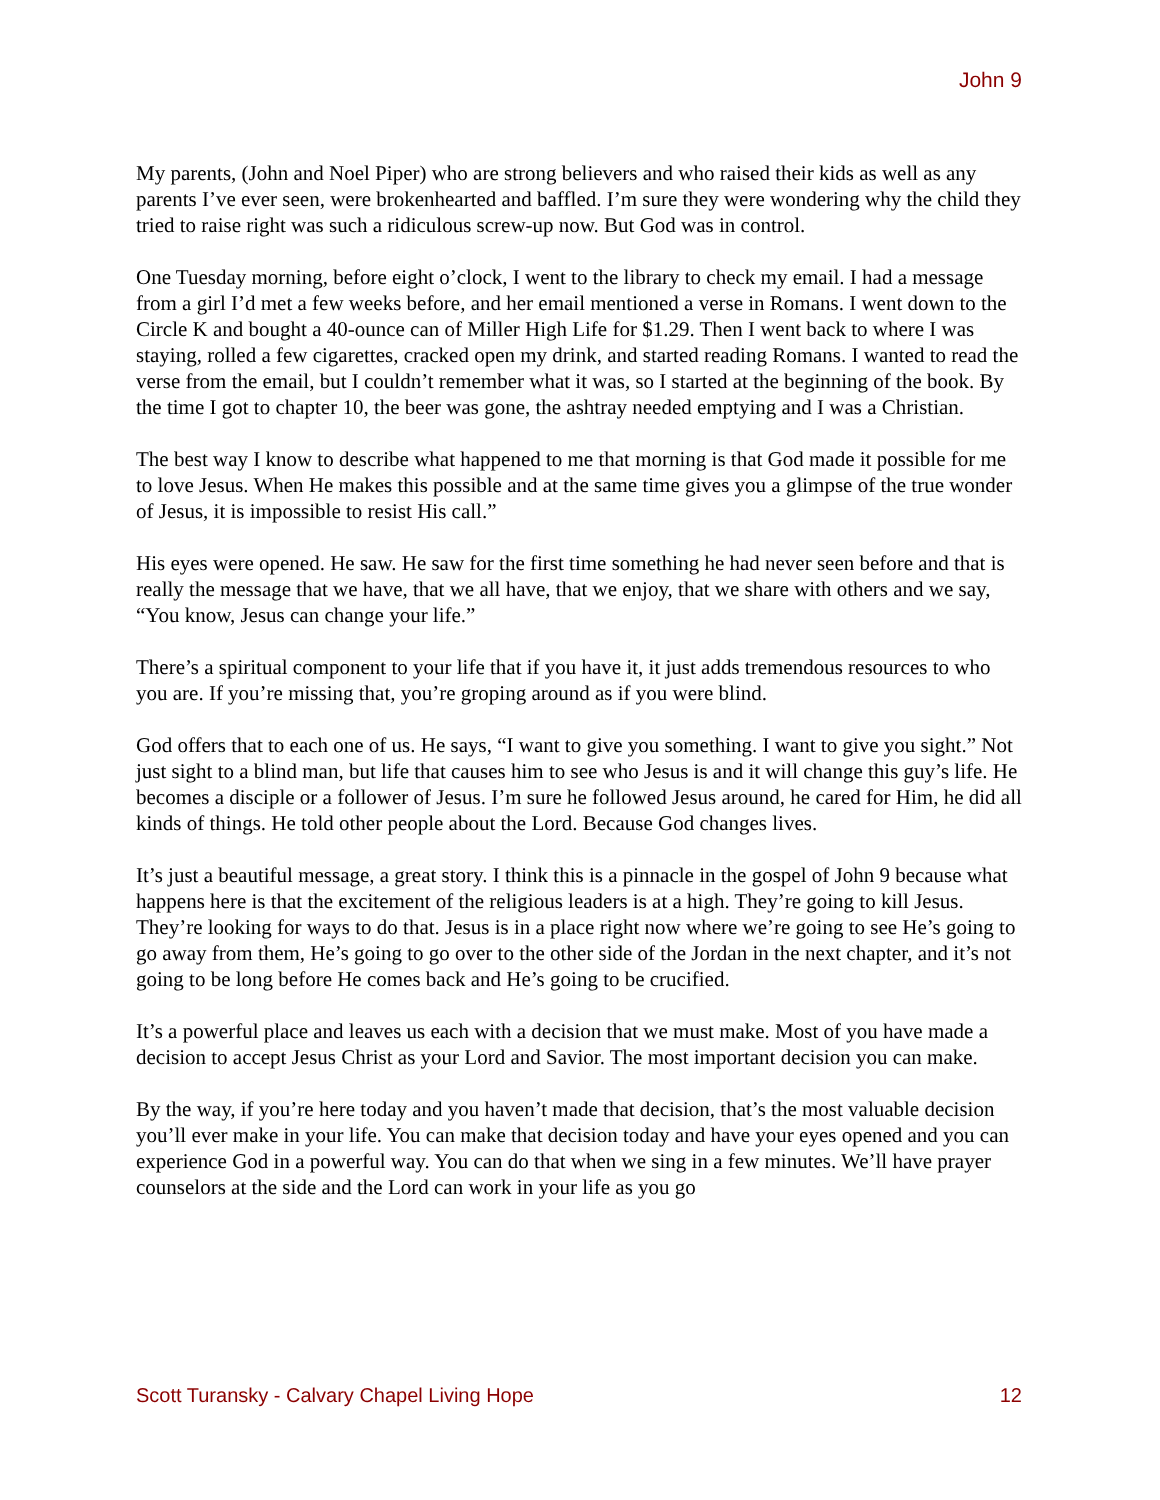John 9
My parents, (John and Noel Piper) who are strong believers and who raised their kids as well as any parents I’ve ever seen, were brokenhearted and baffled. I’m sure they were wondering why the child they tried to raise right was such a ridiculous screw-up now. But God was in control.
One Tuesday morning, before eight o’clock, I went to the library to check my email. I had a message from a girl I’d met a few weeks before, and her email mentioned a verse in Romans. I went down to the Circle K and bought a 40-ounce can of Miller High Life for $1.29. Then I went back to where I was staying, rolled a few cigarettes, cracked open my drink, and started reading Romans. I wanted to read the verse from the email, but I couldn’t remember what it was, so I started at the beginning of the book. By the time I got to chapter 10, the beer was gone, the ashtray needed emptying and I was a Christian.
The best way I know to describe what happened to me that morning is that God made it possible for me to love Jesus. When He makes this possible and at the same time gives you a glimpse of the true wonder of Jesus, it is impossible to resist His call.”
His eyes were opened. He saw. He saw for the first time something he had never seen before and that is really the message that we have, that we all have, that we enjoy, that we share with others and we say, “You know, Jesus can change your life.”
There’s a spiritual component to your life that if you have it, it just adds tremendous resources to who you are. If you’re missing that, you’re groping around as if you were blind.
God offers that to each one of us. He says, “I want to give you something. I want to give you sight.” Not just sight to a blind man, but life that causes him to see who Jesus is and it will change this guy’s life. He becomes a disciple or a follower of Jesus. I’m sure he followed Jesus around, he cared for Him, he did all kinds of things. He told other people about the Lord. Because God changes lives.
It’s just a beautiful message, a great story. I think this is a pinnacle in the gospel of John 9 because what happens here is that the excitement of the religious leaders is at a high. They’re going to kill Jesus. They’re looking for ways to do that. Jesus is in a place right now where we’re going to see He’s going to go away from them, He’s going to go over to the other side of the Jordan in the next chapter, and it’s not going to be long before He comes back and He’s going to be crucified.
It’s a powerful place and leaves us each with a decision that we must make. Most of you have made a decision to accept Jesus Christ as your Lord and Savior. The most important decision you can make.
By the way, if you’re here today and you haven’t made that decision, that’s the most valuable decision you’ll ever make in your life. You can make that decision today and have your eyes opened and you can experience God in a powerful way. You can do that when we sing in a few minutes. We’ll have prayer counselors at the side and the Lord can work in your life as you go
Scott Turansky - Calvary Chapel Living Hope 12